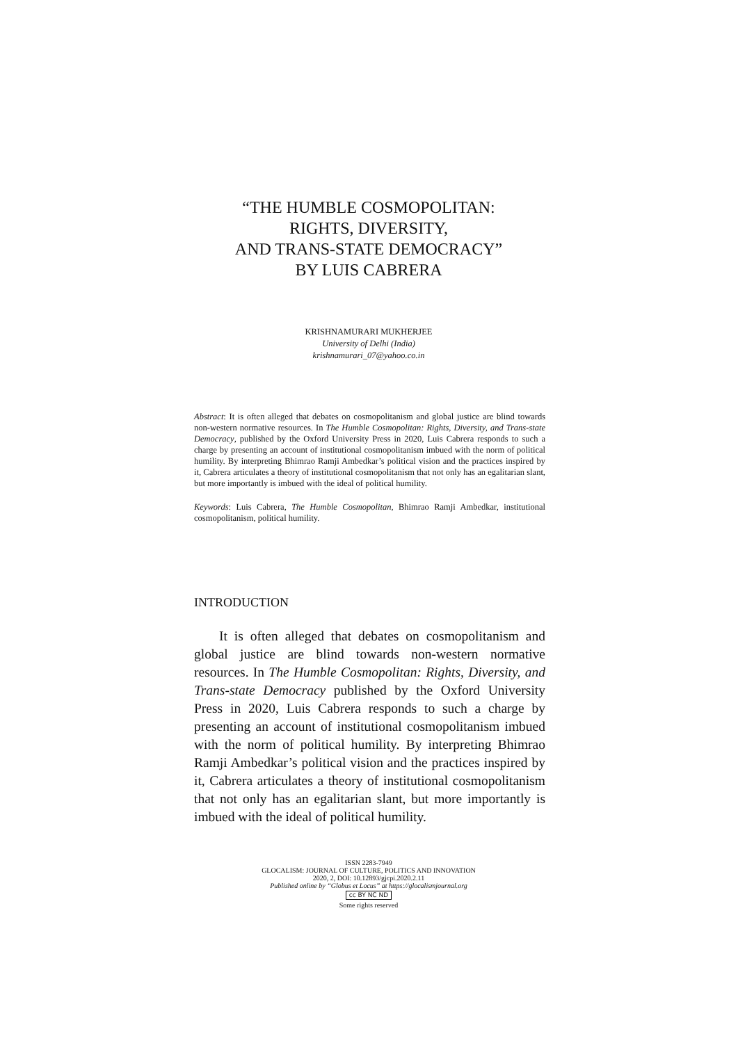“THE HUMBLE COSMOPOLITAN:
RIGHTS, DIVERSITY,
AND TRANS-STATE DEMOCRACY”
BY LUIS CABRERA
KRISHNAMURARI MUKHERJEE
University of Delhi (India)
krishnamurari_07@yahoo.co.in
Abstract: It is often alleged that debates on cosmopolitanism and global justice are blind towards non-western normative resources. In The Humble Cosmopolitan: Rights, Diversity, and Trans-state Democracy, published by the Oxford University Press in 2020, Luis Cabrera responds to such a charge by presenting an account of institutional cosmopolitanism imbued with the norm of political humility. By interpreting Bhimrao Ramji Ambedkar’s political vision and the practices inspired by it, Cabrera articulates a theory of institutional cosmopolitanism that not only has an egalitarian slant, but more importantly is imbued with the ideal of political humility.
Keywords: Luis Cabrera, The Humble Cosmopolitan, Bhimrao Ramji Ambedkar, institutional cosmopolitanism, political humility.
INTRODUCTION
It is often alleged that debates on cosmopolitanism and global justice are blind towards non-western normative resources. In The Humble Cosmopolitan: Rights, Diversity, and Trans-state Democracy published by the Oxford University Press in 2020, Luis Cabrera responds to such a charge by presenting an account of institutional cosmopolitanism imbued with the norm of political humility. By interpreting Bhimrao Ramji Ambedkar’s political vision and the practices inspired by it, Cabrera articulates a theory of institutional cosmopolitanism that not only has an egalitarian slant, but more importantly is imbued with the ideal of political humility.
ISSN 2283-7949
GLOCALISM: JOURNAL OF CULTURE, POLITICS AND INNOVATION
2020, 2, DOI: 10.12893/gjcpi.2020.2.11
Published online by “Globus et Locus” at https://glocalismjournal.org
cc BY NC ND
Some rights reserved